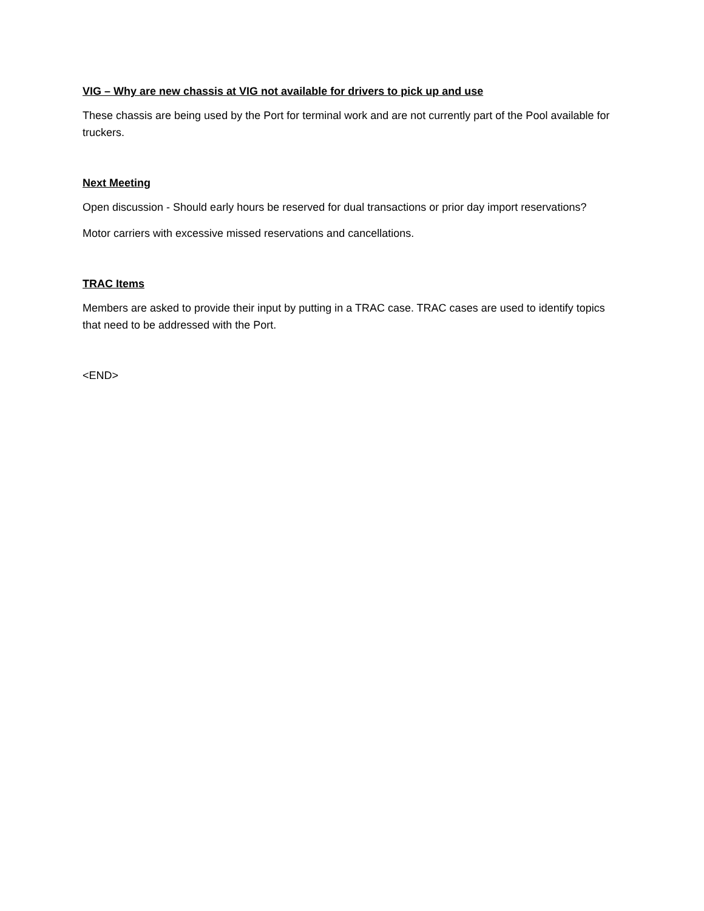VIG – Why are new chassis at VIG not available for drivers to pick up and use
These chassis are being used by the Port for terminal work and are not currently part of the Pool available for truckers.
Next Meeting
Open discussion - Should early hours be reserved for dual transactions or prior day import reservations?
Motor carriers with excessive missed reservations and cancellations.
TRAC Items
Members are asked to provide their input by putting in a TRAC case. TRAC cases are used to identify topics that need to be addressed with the Port.
<END>